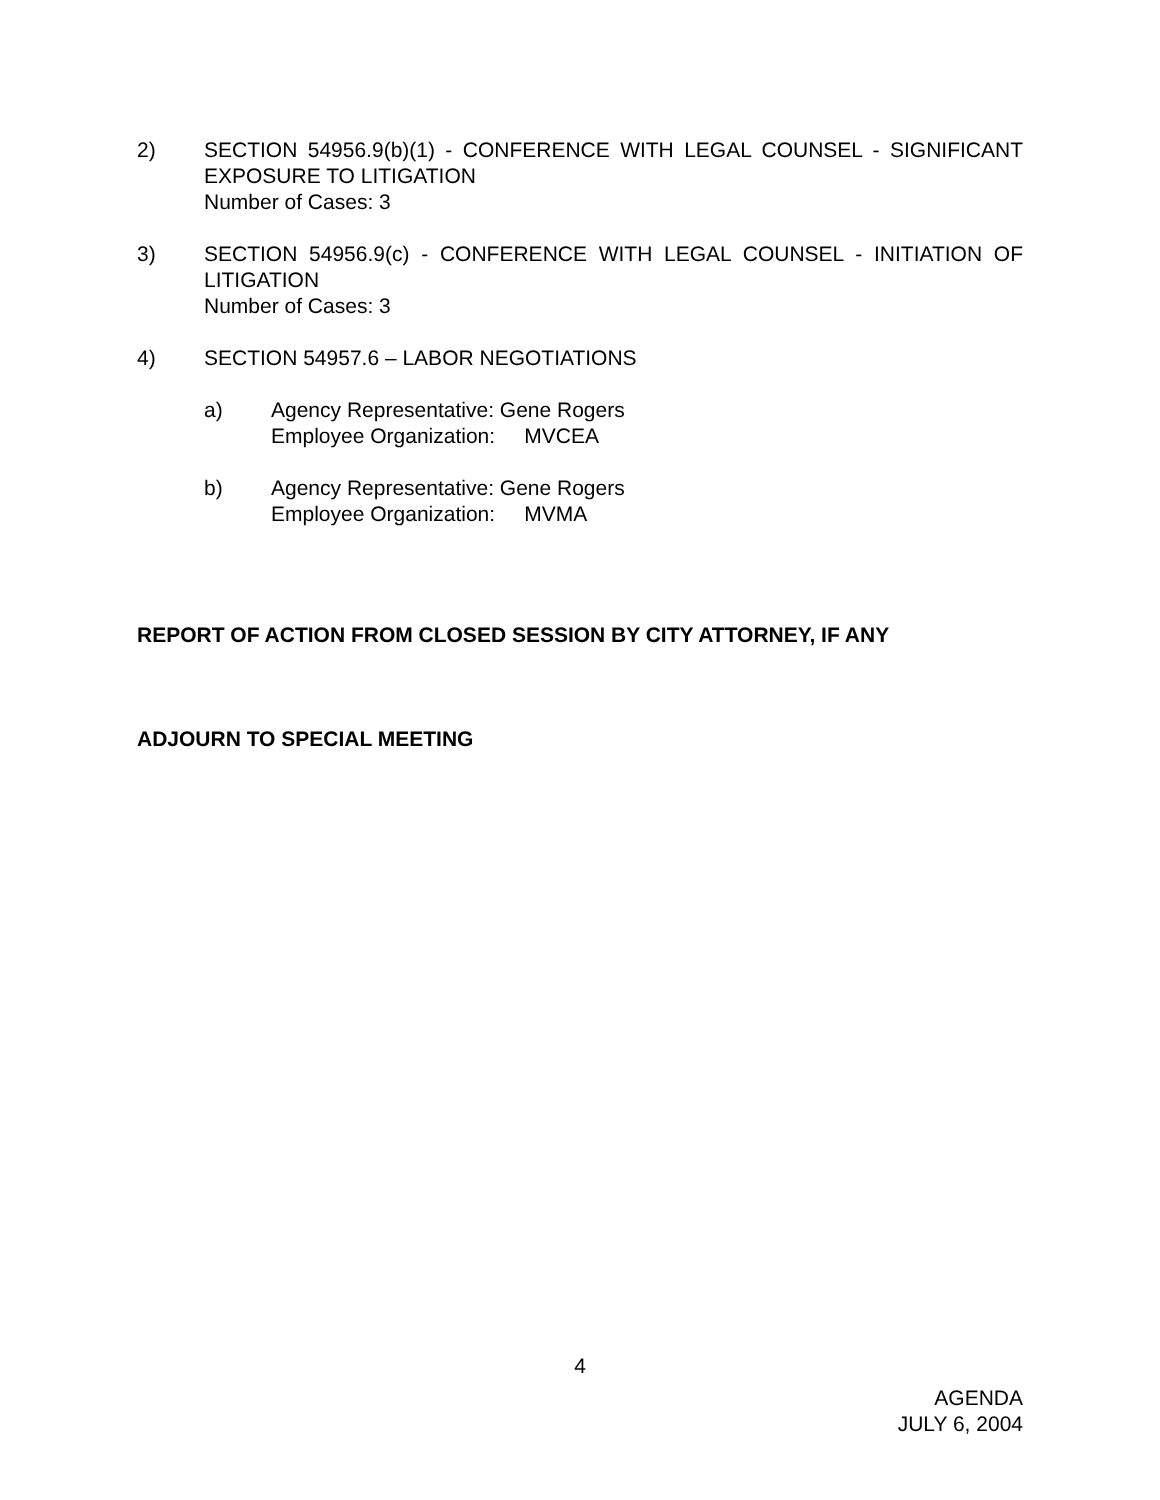2) SECTION 54956.9(b)(1) - CONFERENCE WITH LEGAL COUNSEL - SIGNIFICANT EXPOSURE TO LITIGATION
Number of Cases: 3
3) SECTION 54956.9(c) - CONFERENCE WITH LEGAL COUNSEL - INITIATION OF LITIGATION
Number of Cases: 3
4) SECTION 54957.6 – LABOR NEGOTIATIONS
a) Agency Representative: Gene Rogers
Employee Organization: MVCEA
b) Agency Representative: Gene Rogers
Employee Organization: MVMA
REPORT OF ACTION FROM CLOSED SESSION BY CITY ATTORNEY, IF ANY
ADJOURN TO SPECIAL MEETING
4
AGENDA
JULY 6, 2004